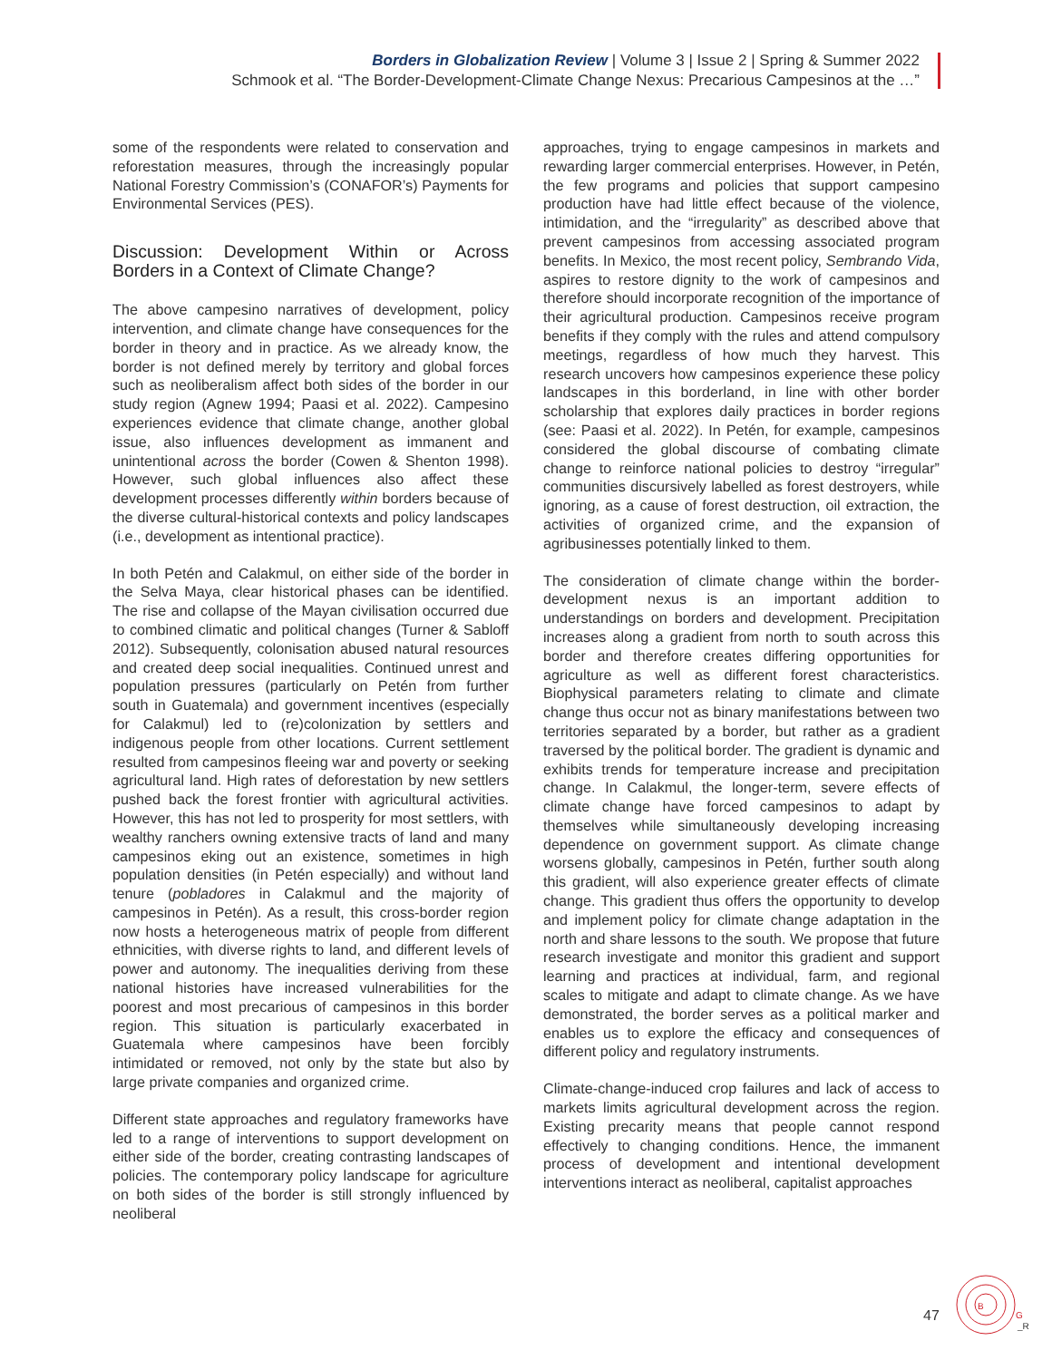Borders in Globalization Review | Volume 3 | Issue 2 | Spring & Summer 2022
Schmook et al. “The Border-Development-Climate Change Nexus: Precarious Campesinos at the …”
some of the respondents were related to conservation and reforestation measures, through the increasingly popular National Forestry Commission’s (CONAFOR’s) Payments for Environmental Services (PES).
Discussion: Development Within or Across Borders in a Context of Climate Change?
The above campesino narratives of development, policy intervention, and climate change have consequences for the border in theory and in practice. As we already know, the border is not defined merely by territory and global forces such as neoliberalism affect both sides of the border in our study region (Agnew 1994; Paasi et al. 2022). Campesino experiences evidence that climate change, another global issue, also influences development as immanent and unintentional across the border (Cowen & Shenton 1998). However, such global influences also affect these development processes differently within borders because of the diverse cultural-historical contexts and policy landscapes (i.e., development as intentional practice).
In both Petén and Calakmul, on either side of the border in the Selva Maya, clear historical phases can be identified. The rise and collapse of the Mayan civilisation occurred due to combined climatic and political changes (Turner & Sabloff 2012). Subsequently, colonisation abused natural resources and created deep social inequalities. Continued unrest and population pressures (particularly on Petén from further south in Guatemala) and government incentives (especially for Calakmul) led to (re)colonization by settlers and indigenous people from other locations. Current settlement resulted from campesinos fleeing war and poverty or seeking agricultural land. High rates of deforestation by new settlers pushed back the forest frontier with agricultural activities. However, this has not led to prosperity for most settlers, with wealthy ranchers owning extensive tracts of land and many campesinos eking out an existence, sometimes in high population densities (in Petén especially) and without land tenure (pobladores in Calakmul and the majority of campesinos in Petén). As a result, this cross-border region now hosts a heterogeneous matrix of people from different ethnicities, with diverse rights to land, and different levels of power and autonomy. The inequalities deriving from these national histories have increased vulnerabilities for the poorest and most precarious of campesinos in this border region. This situation is particularly exacerbated in Guatemala where campesinos have been forcibly intimidated or removed, not only by the state but also by large private companies and organized crime.
Different state approaches and regulatory frameworks have led to a range of interventions to support development on either side of the border, creating contrasting landscapes of policies. The contemporary policy landscape for agriculture on both sides of the border is still strongly influenced by neoliberal
approaches, trying to engage campesinos in markets and rewarding larger commercial enterprises. However, in Petén, the few programs and policies that support campesino production have had little effect because of the violence, intimidation, and the “irregularity” as described above that prevent campesinos from accessing associated program benefits. In Mexico, the most recent policy, Sembrando Vida, aspires to restore dignity to the work of campesinos and therefore should incorporate recognition of the importance of their agricultural production. Campesinos receive program benefits if they comply with the rules and attend compulsory meetings, regardless of how much they harvest. This research uncovers how campesinos experience these policy landscapes in this borderland, in line with other border scholarship that explores daily practices in border regions (see: Paasi et al. 2022). In Petén, for example, campesinos considered the global discourse of combating climate change to reinforce national policies to destroy “irregular” communities discursively labelled as forest destroyers, while ignoring, as a cause of forest destruction, oil extraction, the activities of organized crime, and the expansion of agribusinesses potentially linked to them.
The consideration of climate change within the border-development nexus is an important addition to understandings on borders and development. Precipitation increases along a gradient from north to south across this border and therefore creates differing opportunities for agriculture as well as different forest characteristics. Biophysical parameters relating to climate and climate change thus occur not as binary manifestations between two territories separated by a border, but rather as a gradient traversed by the political border. The gradient is dynamic and exhibits trends for temperature increase and precipitation change. In Calakmul, the longer-term, severe effects of climate change have forced campesinos to adapt by themselves while simultaneously developing increasing dependence on government support. As climate change worsens globally, campesinos in Petén, further south along this gradient, will also experience greater effects of climate change. This gradient thus offers the opportunity to develop and implement policy for climate change adaptation in the north and share lessons to the south. We propose that future research investigate and monitor this gradient and support learning and practices at individual, farm, and regional scales to mitigate and adapt to climate change. As we have demonstrated, the border serves as a political marker and enables us to explore the efficacy and consequences of different policy and regulatory instruments.
Climate-change-induced crop failures and lack of access to markets limits agricultural development across the region. Existing precarity means that people cannot respond effectively to changing conditions. Hence, the immanent process of development and intentional development interventions interact as neoliberal, capitalist approaches
47
B
G
_R